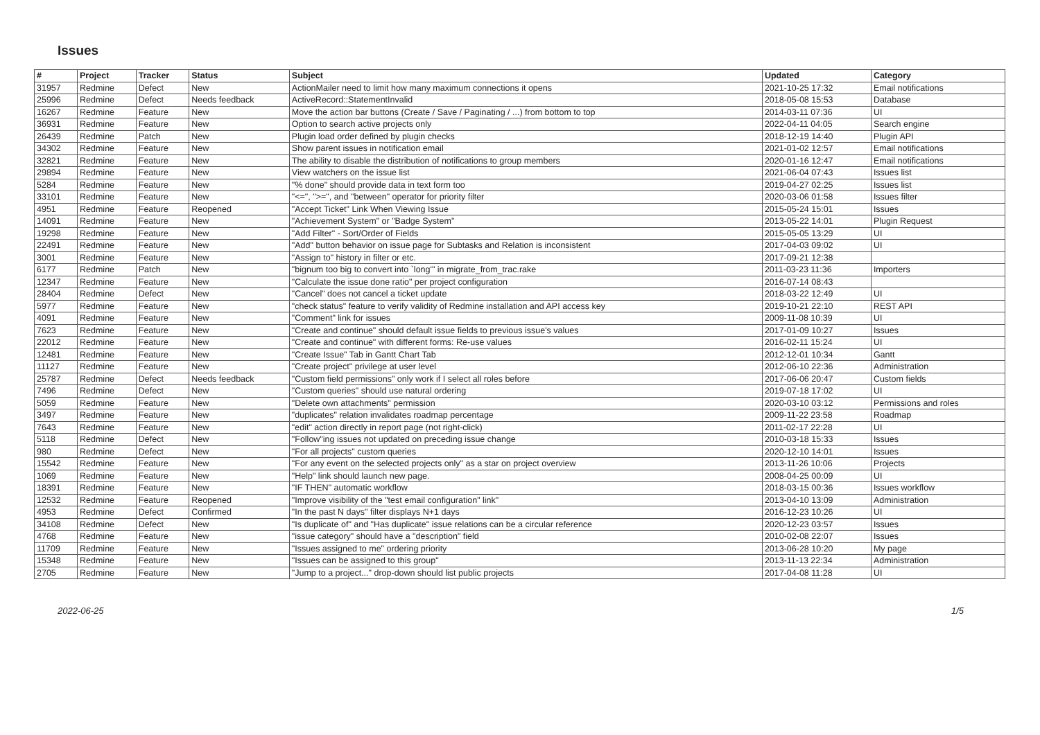Issues
| # | Project | Tracker | Status | Subject | Updated | Category |
| --- | --- | --- | --- | --- | --- | --- |
| 31957 | Redmine | Defect | New | ActionMailer need to limit how many maximum connections it opens | 2021-10-25 17:32 | Email notifications |
| 25996 | Redmine | Defect | Needs feedback | ActiveRecord::StatementInvalid | 2018-05-08 15:53 | Database |
| 16267 | Redmine | Feature | New | Move the action bar buttons (Create / Save / Paginating / ...) from bottom to top | 2014-03-11 07:36 | UI |
| 36931 | Redmine | Feature | New | Option to search active projects only | 2022-04-11 04:05 | Search engine |
| 26439 | Redmine | Patch | New | Plugin load order defined by plugin checks | 2018-12-19 14:40 | Plugin API |
| 34302 | Redmine | Feature | New | Show parent issues in notification email | 2021-01-02 12:57 | Email notifications |
| 32821 | Redmine | Feature | New | The ability to disable the distribution of notifications to group members | 2020-01-16 12:47 | Email notifications |
| 29894 | Redmine | Feature | New | View watchers on the issue list | 2021-06-04 07:43 | Issues list |
| 5284 | Redmine | Feature | New | "% done" should provide data in text form too | 2019-04-27 02:25 | Issues list |
| 33101 | Redmine | Feature | New | "<=", ">=", and "between" operator for priority filter | 2020-03-06 01:58 | Issues filter |
| 4951 | Redmine | Feature | Reopened | "Accept Ticket" Link When Viewing Issue | 2015-05-24 15:01 | Issues |
| 14091 | Redmine | Feature | New | "Achievement System" or "Badge System" | 2013-05-22 14:01 | Plugin Request |
| 19298 | Redmine | Feature | New | "Add Filter" - Sort/Order of Fields | 2015-05-05 13:29 | UI |
| 22491 | Redmine | Feature | New | "Add" button behavior on issue page for Subtasks and Relation is inconsistent | 2017-04-03 09:02 | UI |
| 3001 | Redmine | Feature | New | "Assign to" history in filter or etc. | 2017-09-21 12:38 | |
| 6177 | Redmine | Patch | New | "bignum too big to convert into `long'" in migrate_from_trac.rake | 2011-03-23 11:36 | Importers |
| 12347 | Redmine | Feature | New | "Calculate the issue done ratio" per project configuration | 2016-07-14 08:43 | |
| 28404 | Redmine | Defect | New | "Cancel" does not cancel a ticket update | 2018-03-22 12:49 | UI |
| 5977 | Redmine | Feature | New | "check status" feature to verify validity of Redmine installation and API access key | 2019-10-21 22:10 | REST API |
| 4091 | Redmine | Feature | New | "Comment" link for issues | 2009-11-08 10:39 | UI |
| 7623 | Redmine | Feature | New | "Create and continue" should default issue fields to previous issue's values | 2017-01-09 10:27 | Issues |
| 22012 | Redmine | Feature | New | "Create and continue" with different forms: Re-use values | 2016-02-11 15:24 | UI |
| 12481 | Redmine | Feature | New | "Create Issue" Tab in Gantt Chart Tab | 2012-12-01 10:34 | Gantt |
| 11127 | Redmine | Feature | New | "Create project" privilege at user level | 2012-06-10 22:36 | Administration |
| 25787 | Redmine | Defect | Needs feedback | "Custom field permissions" only work if I select all roles before | 2017-06-06 20:47 | Custom fields |
| 7496 | Redmine | Defect | New | "Custom queries" should use natural ordering | 2019-07-18 17:02 | UI |
| 5059 | Redmine | Feature | New | "Delete own attachments" permission | 2020-03-10 03:12 | Permissions and roles |
| 3497 | Redmine | Feature | New | "duplicates" relation invalidates roadmap percentage | 2009-11-22 23:58 | Roadmap |
| 7643 | Redmine | Feature | New | "edit" action directly in report page (not right-click) | 2011-02-17 22:28 | UI |
| 5118 | Redmine | Defect | New | "Follow"ing issues not updated on preceding issue change | 2010-03-18 15:33 | Issues |
| 980 | Redmine | Defect | New | "For all projects" custom queries | 2020-12-10 14:01 | Issues |
| 15542 | Redmine | Feature | New | "For any event on the selected projects only" as a star on project overview | 2013-11-26 10:06 | Projects |
| 1069 | Redmine | Feature | New | "Help" link should launch new page. | 2008-04-25 00:09 | UI |
| 18391 | Redmine | Feature | New | "IF THEN" automatic workflow | 2018-03-15 00:36 | Issues workflow |
| 12532 | Redmine | Feature | Reopened | "Improve visibility of the "test email configuration" link" | 2013-04-10 13:09 | Administration |
| 4953 | Redmine | Defect | Confirmed | "In the past N days" filter displays N+1 days | 2016-12-23 10:26 | UI |
| 34108 | Redmine | Defect | New | "Is duplicate of" and "Has duplicate" issue relations can be a circular reference | 2020-12-23 03:57 | Issues |
| 4768 | Redmine | Feature | New | "issue category" should have a "description" field | 2010-02-08 22:07 | Issues |
| 11709 | Redmine | Feature | New | "Issues assigned to me" ordering priority | 2013-06-28 10:20 | My page |
| 15348 | Redmine | Feature | New | "Issues can be assigned to this group" | 2013-11-13 22:34 | Administration |
| 2705 | Redmine | Feature | New | "Jump to a project..." drop-down should list public projects | 2017-04-08 11:28 | UI |
2022-06-25 1/5